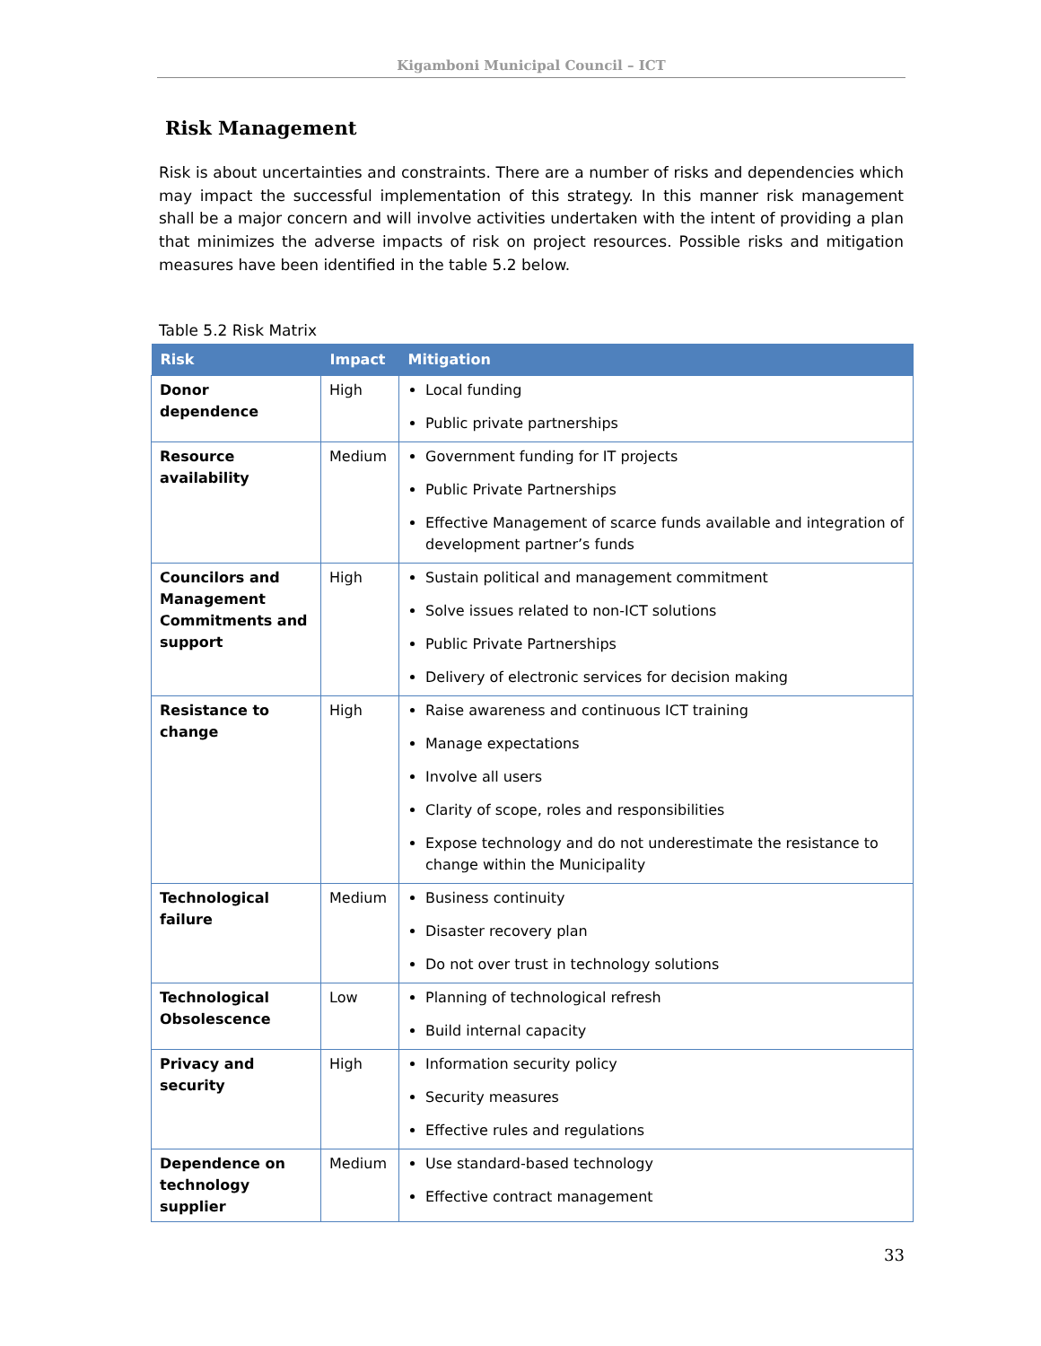Kigamboni Municipal Council – ICT
Risk Management
Risk is about uncertainties and constraints. There are a number of risks and dependencies which may impact the successful implementation of this strategy. In this manner risk management shall be a major concern and will involve activities undertaken with the intent of providing a plan that minimizes the adverse impacts of risk on project resources. Possible risks and mitigation measures have been identified in the table 5.2 below.
Table 5.2 Risk Matrix
| Risk | Impact | Mitigation |
| --- | --- | --- |
| Donor dependence | High | Local funding Public private partnerships |
| Resource availability | Medium | Government funding for IT projects Public Private Partnerships Effective Management of scarce funds available and integration of development partner’s funds |
| Councilors and Management Commitments and support | High | Sustain political and management commitment Solve issues related to non-ICT solutions Public Private Partnerships Delivery of electronic services for decision making |
| Resistance to change | High | Raise awareness and continuous ICT training Manage expectations Involve all users Clarity of scope, roles and responsibilities Expose technology and do not underestimate the resistance to change within the Municipality |
| Technological failure | Medium | Business continuity Disaster recovery plan Do not over trust in technology solutions |
| Technological Obsolescence | Low | Planning of technological refresh Build internal capacity |
| Privacy and security | High | Information security policy Security measures Effective rules and regulations |
| Dependence on technology supplier | Medium | Use standard-based technology Effective contract management |
33